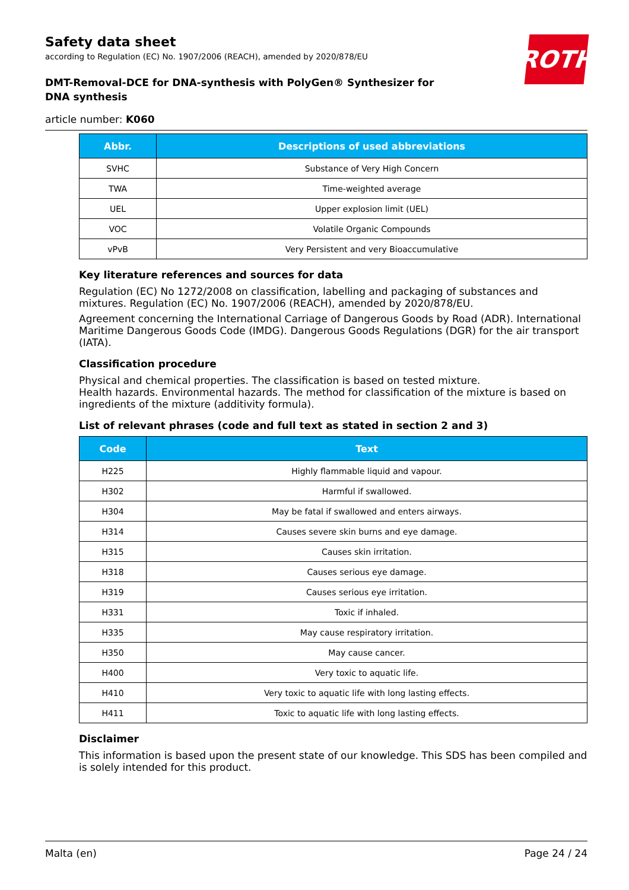ROTH
Safety data sheet
according to Regulation (EC) No. 1907/2006 (REACH), amended by 2020/878/EU
DMT-Removal-DCE for DNA-synthesis with PolyGen® Synthesizer for DNA synthesis
article number: K060
| Abbr. | Descriptions of used abbreviations |
| --- | --- |
| SVHC | Substance of Very High Concern |
| TWA | Time-weighted average |
| UEL | Upper explosion limit (UEL) |
| VOC | Volatile Organic Compounds |
| vPvB | Very Persistent and very Bioaccumulative |
Key literature references and sources for data
Regulation (EC) No 1272/2008 on classification, labelling and packaging of substances and mixtures. Regulation (EC) No. 1907/2006 (REACH), amended by 2020/878/EU.
Agreement concerning the International Carriage of Dangerous Goods by Road (ADR). International Maritime Dangerous Goods Code (IMDG). Dangerous Goods Regulations (DGR) for the air transport (IATA).
Classification procedure
Physical and chemical properties. The classification is based on tested mixture.
Health hazards. Environmental hazards. The method for classification of the mixture is based on ingredients of the mixture (additivity formula).
List of relevant phrases (code and full text as stated in section 2 and 3)
| Code | Text |
| --- | --- |
| H225 | Highly flammable liquid and vapour. |
| H302 | Harmful if swallowed. |
| H304 | May be fatal if swallowed and enters airways. |
| H314 | Causes severe skin burns and eye damage. |
| H315 | Causes skin irritation. |
| H318 | Causes serious eye damage. |
| H319 | Causes serious eye irritation. |
| H331 | Toxic if inhaled. |
| H335 | May cause respiratory irritation. |
| H350 | May cause cancer. |
| H400 | Very toxic to aquatic life. |
| H410 | Very toxic to aquatic life with long lasting effects. |
| H411 | Toxic to aquatic life with long lasting effects. |
Disclaimer
This information is based upon the present state of our knowledge. This SDS has been compiled and is solely intended for this product.
Malta (en) Page 24 / 24